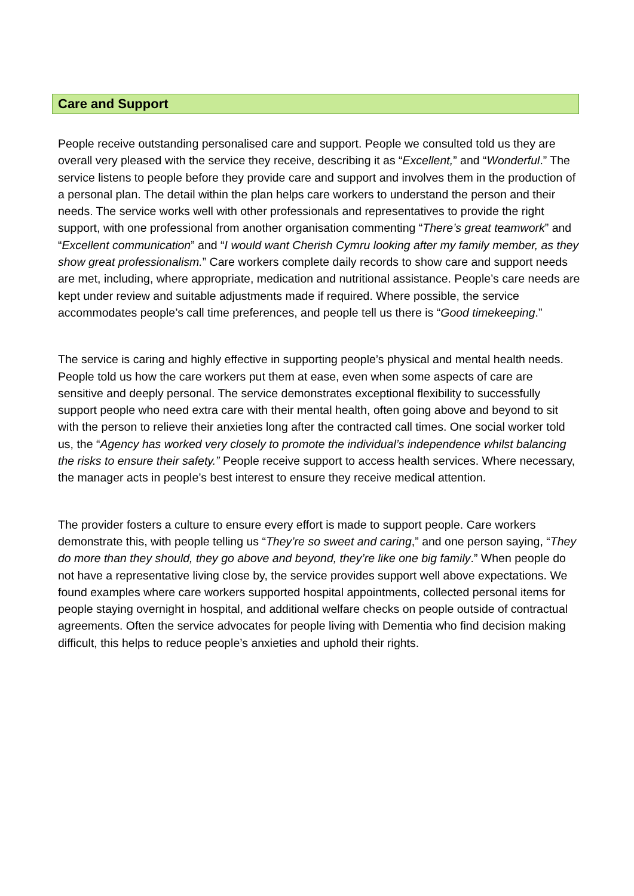Care and Support
People receive outstanding personalised care and support. People we consulted told us they are overall very pleased with the service they receive, describing it as “Excellent,” and “Wonderful.” The service listens to people before they provide care and support and involves them in the production of a personal plan. The detail within the plan helps care workers to understand the person and their needs. The service works well with other professionals and representatives to provide the right support, with one professional from another organisation commenting “There’s great teamwork” and “Excellent communication” and “I would want Cherish Cymru looking after my family member, as they show great professionalism.” Care workers complete daily records to show care and support needs are met, including, where appropriate, medication and nutritional assistance. People’s care needs are kept under review and suitable adjustments made if required. Where possible, the service accommodates people’s call time preferences, and people tell us there is “Good timekeeping.”
The service is caring and highly effective in supporting people’s physical and mental health needs. People told us how the care workers put them at ease, even when some aspects of care are sensitive and deeply personal. The service demonstrates exceptional flexibility to successfully support people who need extra care with their mental health, often going above and beyond to sit with the person to relieve their anxieties long after the contracted call times. One social worker told us, the “Agency has worked very closely to promote the individual’s independence whilst balancing the risks to ensure their safety.” People receive support to access health services. Where necessary, the manager acts in people’s best interest to ensure they receive medical attention.
The provider fosters a culture to ensure every effort is made to support people. Care workers demonstrate this, with people telling us “They’re so sweet and caring,” and one person saying, “They do more than they should, they go above and beyond, they’re like one big family.” When people do not have a representative living close by, the service provides support well above expectations. We found examples where care workers supported hospital appointments, collected personal items for people staying overnight in hospital, and additional welfare checks on people outside of contractual agreements. Often the service advocates for people living with Dementia who find decision making difficult, this helps to reduce people’s anxieties and uphold their rights.